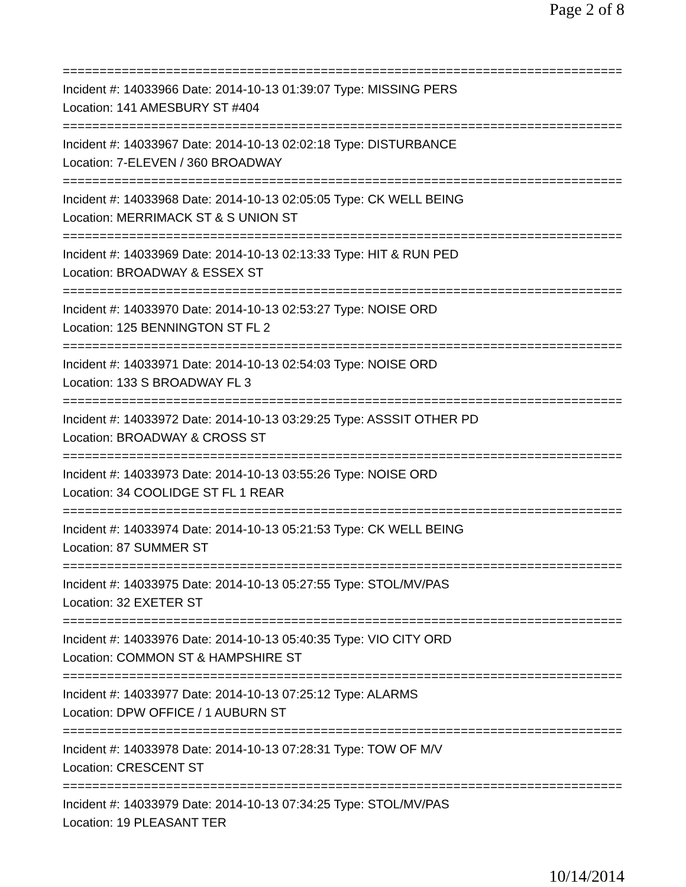Page 2 of 8
================================================================================
Incident #: 14033966 Date: 2014-10-13 01:39:07 Type: MISSING PERS
Location: 141 AMESBURY ST #404
================================================================================
Incident #: 14033967 Date: 2014-10-13 02:02:18 Type: DISTURBANCE
Location: 7-ELEVEN / 360 BROADWAY
================================================================================
Incident #: 14033968 Date: 2014-10-13 02:05:05 Type: CK WELL BEING
Location: MERRIMACK ST & S UNION ST
================================================================================
Incident #: 14033969 Date: 2014-10-13 02:13:33 Type: HIT & RUN PED
Location: BROADWAY & ESSEX ST
================================================================================
Incident #: 14033970 Date: 2014-10-13 02:53:27 Type: NOISE ORD
Location: 125 BENNINGTON ST FL 2
================================================================================
Incident #: 14033971 Date: 2014-10-13 02:54:03 Type: NOISE ORD
Location: 133 S BROADWAY FL 3
================================================================================
Incident #: 14033972 Date: 2014-10-13 03:29:25 Type: ASSSIT OTHER PD
Location: BROADWAY & CROSS ST
================================================================================
Incident #: 14033973 Date: 2014-10-13 03:55:26 Type: NOISE ORD
Location: 34 COOLIDGE ST FL 1 REAR
================================================================================
Incident #: 14033974 Date: 2014-10-13 05:21:53 Type: CK WELL BEING
Location: 87 SUMMER ST
================================================================================
Incident #: 14033975 Date: 2014-10-13 05:27:55 Type: STOL/MV/PAS
Location: 32 EXETER ST
================================================================================
Incident #: 14033976 Date: 2014-10-13 05:40:35 Type: VIO CITY ORD
Location: COMMON ST & HAMPSHIRE ST
================================================================================
Incident #: 14033977 Date: 2014-10-13 07:25:12 Type: ALARMS
Location: DPW OFFICE / 1 AUBURN ST
================================================================================
Incident #: 14033978 Date: 2014-10-13 07:28:31 Type: TOW OF M/V
Location: CRESCENT ST
================================================================================
Incident #: 14033979 Date: 2014-10-13 07:34:25 Type: STOL/MV/PAS
Location: 19 PLEASANT TER
10/14/2014